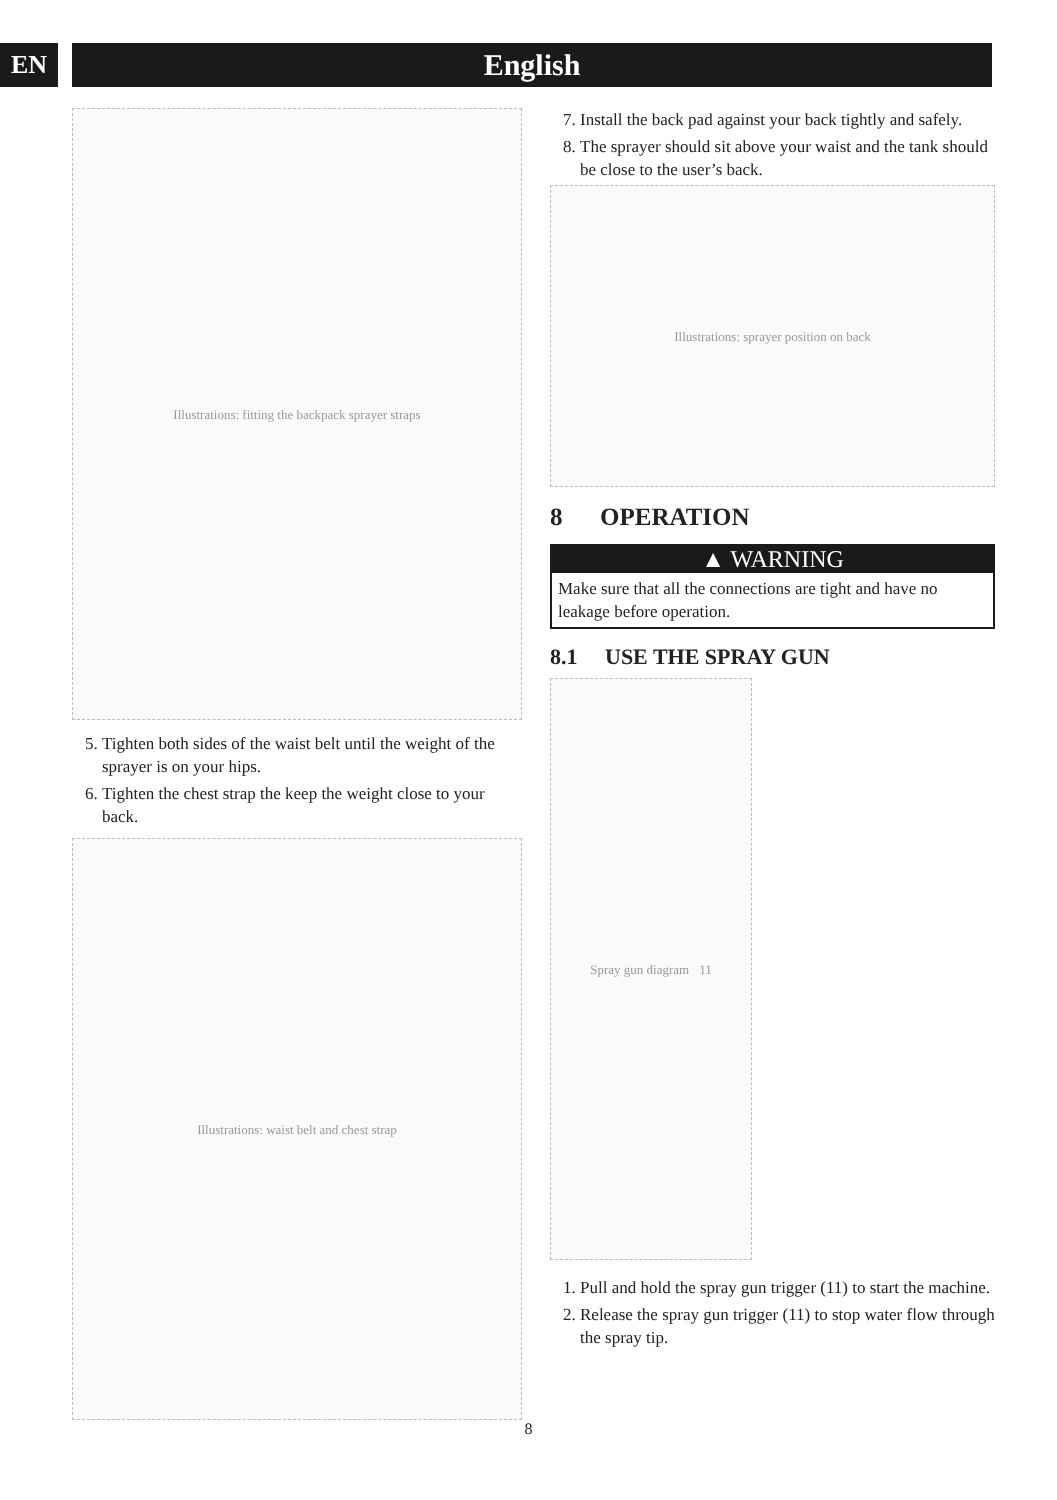EN English
Illustrations: fitting the backpack sprayer straps
5. Tighten both sides of the waist belt until the weight of the sprayer is on your hips.
6. Tighten the chest strap the keep the weight close to your back.
Illustrations: waist belt and chest strap
7. Install the back pad against your back tightly and safely.
8. The sprayer should sit above your waist and the tank should be close to the user’s back.
Illustrations: sprayer position on back
8 OPERATION
▲ WARNING
Make sure that all the connections are tight and have no leakage before operation.
8.1 USE THE SPRAY GUN
Spray gun diagram 11
1. Pull and hold the spray gun trigger (11) to start the machine.
2. Release the spray gun trigger (11) to stop water flow through the spray tip.
8